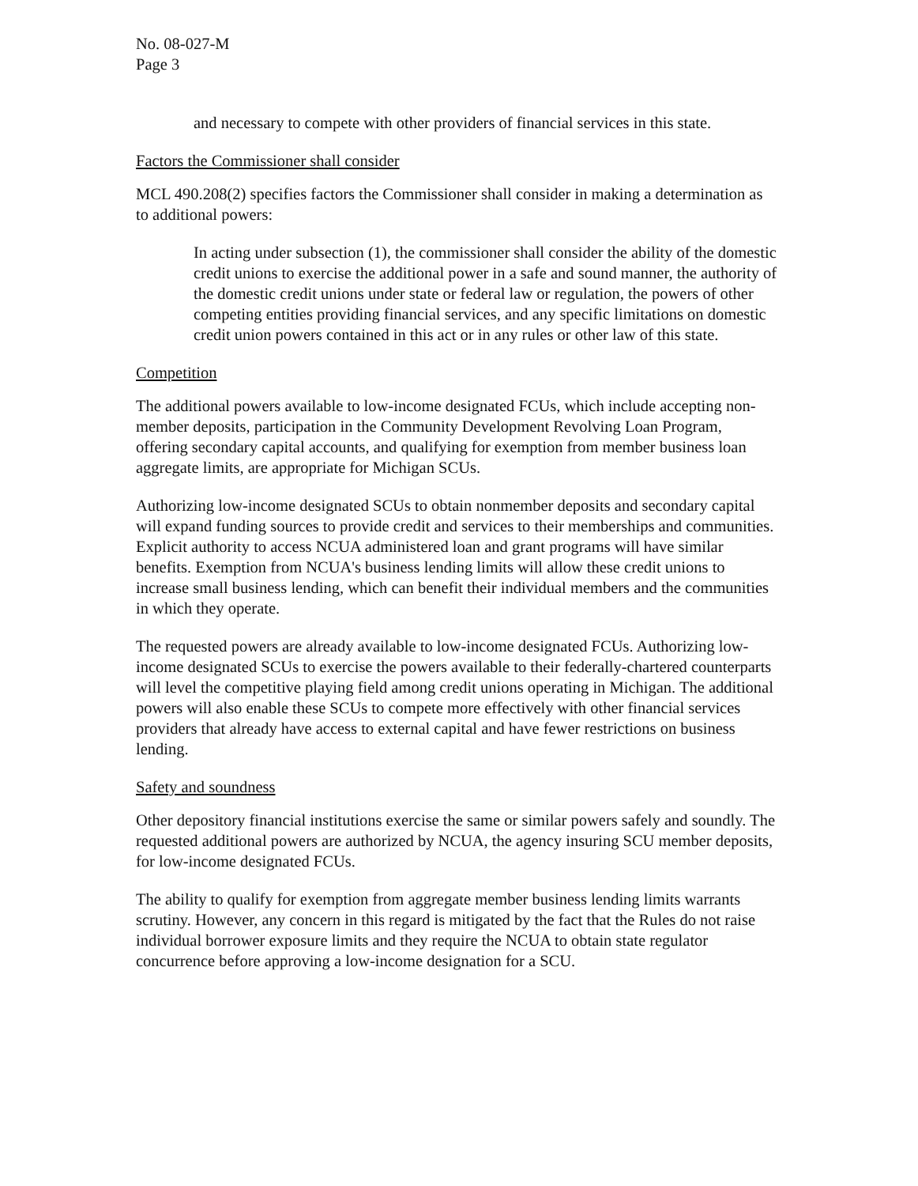No. 08-027-M
Page 3
and necessary to compete with other providers of financial services in this state.
Factors the Commissioner shall consider
MCL 490.208(2) specifies factors the Commissioner shall consider in making a determination as to additional powers:
In acting under subsection (1), the commissioner shall consider the ability of the domestic credit unions to exercise the additional power in a safe and sound manner, the authority of the domestic credit unions under state or federal law or regulation, the powers of other competing entities providing financial services, and any specific limitations on domestic credit union powers contained in this act or in any rules or other law of this state.
Competition
The additional powers available to low-income designated FCUs, which include accepting non-member deposits, participation in the Community Development Revolving Loan Program, offering secondary capital accounts, and qualifying for exemption from member business loan aggregate limits, are appropriate for Michigan SCUs.
Authorizing low-income designated SCUs to obtain nonmember deposits and secondary capital will expand funding sources to provide credit and services to their memberships and communities. Explicit authority to access NCUA administered loan and grant programs will have similar benefits. Exemption from NCUA's business lending limits will allow these credit unions to increase small business lending, which can benefit their individual members and the communities in which they operate.
The requested powers are already available to low-income designated FCUs. Authorizing low-income designated SCUs to exercise the powers available to their federally-chartered counterparts will level the competitive playing field among credit unions operating in Michigan. The additional powers will also enable these SCUs to compete more effectively with other financial services providers that already have access to external capital and have fewer restrictions on business lending.
Safety and soundness
Other depository financial institutions exercise the same or similar powers safely and soundly. The requested additional powers are authorized by NCUA, the agency insuring SCU member deposits, for low-income designated FCUs.
The ability to qualify for exemption from aggregate member business lending limits warrants scrutiny. However, any concern in this regard is mitigated by the fact that the Rules do not raise individual borrower exposure limits and they require the NCUA to obtain state regulator concurrence before approving a low-income designation for a SCU.